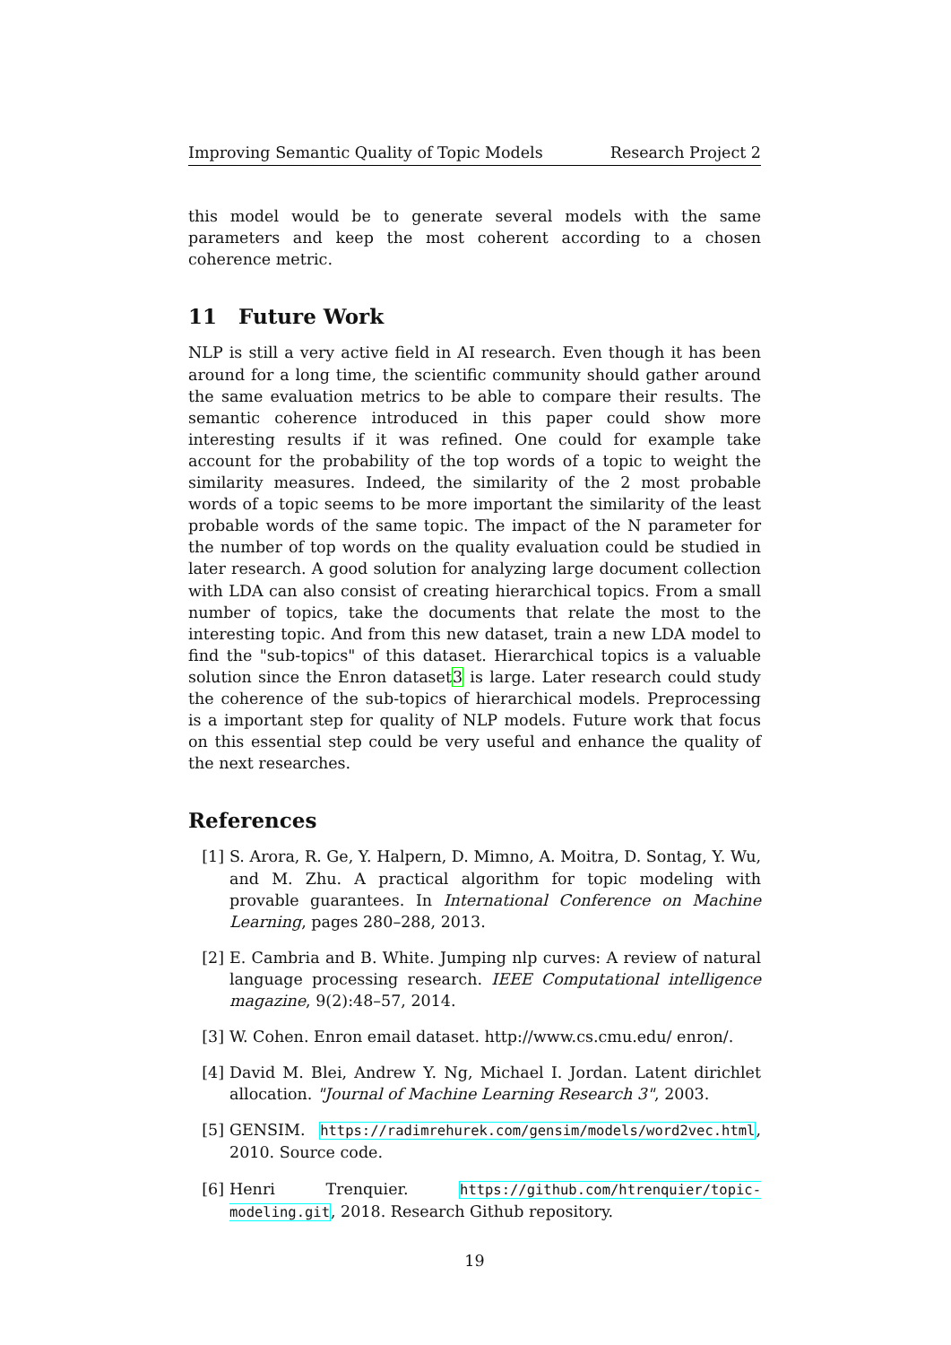Improving Semantic Quality of Topic Models Research Project 2
this model would be to generate several models with the same parameters and keep the most coherent according to a chosen coherence metric.
11 Future Work
NLP is still a very active field in AI research. Even though it has been around for a long time, the scientific community should gather around the same evaluation metrics to be able to compare their results. The semantic coherence introduced in this paper could show more interesting results if it was refined. One could for example take account for the probability of the top words of a topic to weight the similarity measures. Indeed, the similarity of the 2 most probable words of a topic seems to be more important the similarity of the least probable words of the same topic. The impact of the N parameter for the number of top words on the quality evaluation could be studied in later research. A good solution for analyzing large document collection with LDA can also consist of creating hierarchical topics. From a small number of topics, take the documents that relate the most to the interesting topic. And from this new dataset, train a new LDA model to find the "sub-topics" of this dataset. Hierarchical topics is a valuable solution since the Enron dataset3 is large. Later research could study the coherence of the sub-topics of hierarchical models. Preprocessing is a important step for quality of NLP models. Future work that focus on this essential step could be very useful and enhance the quality of the next researches.
References
[1] S. Arora, R. Ge, Y. Halpern, D. Mimno, A. Moitra, D. Sontag, Y. Wu, and M. Zhu. A practical algorithm for topic modeling with provable guarantees. In International Conference on Machine Learning, pages 280–288, 2013.
[2] E. Cambria and B. White. Jumping nlp curves: A review of natural language processing research. IEEE Computational intelligence magazine, 9(2):48–57, 2014.
[3] W. Cohen. Enron email dataset. http://www.cs.cmu.edu/ enron/.
[4] David M. Blei, Andrew Y. Ng, Michael I. Jordan. Latent dirichlet allocation. "Journal of Machine Learning Research 3", 2003.
[5] GENSIM. https://radimrehurek.com/gensim/models/word2vec.html, 2010. Source code.
[6] Henri Trenquier. https://github.com/htrenquier/topic-modeling.git, 2018. Research Github repository.
19